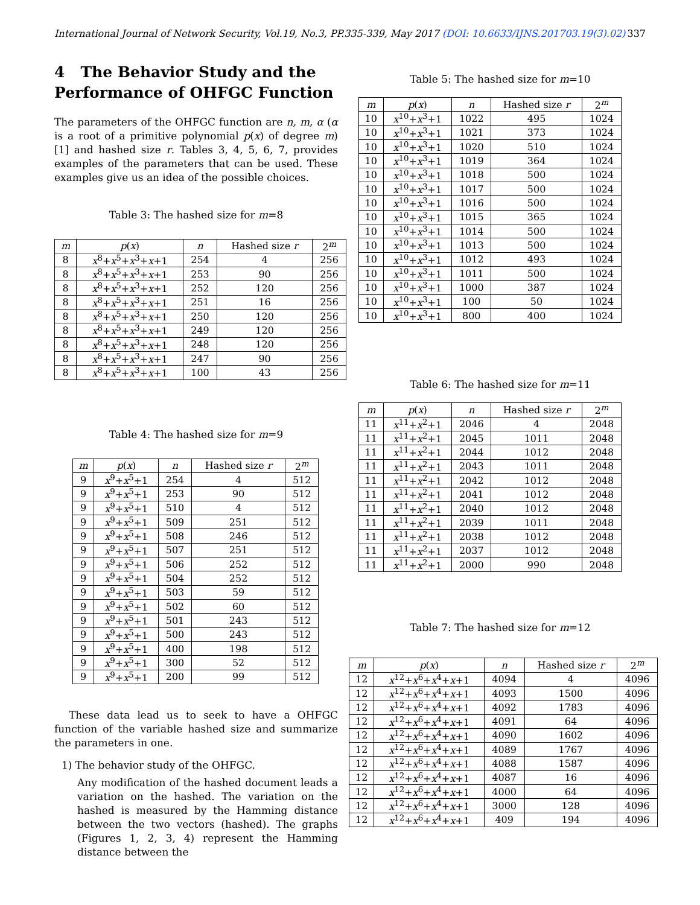International Journal of Network Security, Vol.19, No.3, PP.335-339, May 2017 (DOI: 10.6633/IJNS.201703.19(3).02) 337
4 The Behavior Study and the Performance of OHFGC Function
The parameters of the OHFGC function are n, m, α (α is a root of a primitive polynomial p(x) of degree m) [1] and hashed size r. Tables 3, 4, 5, 6, 7, provides examples of the parameters that can be used. These examples give us an idea of the possible choices.
Table 3: The hashed size for m=8
| m | p ( x ) | n | Hashed size r | 2<sup>m</sup> |
| --- | --- | --- | --- | --- |
| 8 | x<sup>8</sup>+ x<sup>5</sup>+ x<sup>3</sup>+ x +1 | 254 | 4 | 256 |
| 8 | x<sup>8</sup>+ x<sup>5</sup>+ x<sup>3</sup>+ x +1 | 253 | 90 | 256 |
| 8 | x<sup>8</sup>+ x<sup>5</sup>+ x<sup>3</sup>+ x +1 | 252 | 120 | 256 |
| 8 | x<sup>8</sup>+ x<sup>5</sup>+ x<sup>3</sup>+ x +1 | 251 | 16 | 256 |
| 8 | x<sup>8</sup>+ x<sup>5</sup>+ x<sup>3</sup>+ x +1 | 250 | 120 | 256 |
| 8 | x<sup>8</sup>+ x<sup>5</sup>+ x<sup>3</sup>+ x +1 | 249 | 120 | 256 |
| 8 | x<sup>8</sup>+ x<sup>5</sup>+ x<sup>3</sup>+ x +1 | 248 | 120 | 256 |
| 8 | x<sup>8</sup>+ x<sup>5</sup>+ x<sup>3</sup>+ x +1 | 247 | 90 | 256 |
| 8 | x<sup>8</sup>+ x<sup>5</sup>+ x<sup>3</sup>+ x +1 | 100 | 43 | 256 |
Table 4: The hashed size for m=9
| m | p ( x ) | n | Hashed size r | 2<sup>m</sup> |
| --- | --- | --- | --- | --- |
| 9 | x<sup>9</sup>+ x<sup>5</sup>+1 | 254 | 4 | 512 |
| 9 | x<sup>9</sup>+ x<sup>5</sup>+1 | 253 | 90 | 512 |
| 9 | x<sup>9</sup>+ x<sup>5</sup>+1 | 510 | 4 | 512 |
| 9 | x<sup>9</sup>+ x<sup>5</sup>+1 | 509 | 251 | 512 |
| 9 | x<sup>9</sup>+ x<sup>5</sup>+1 | 508 | 246 | 512 |
| 9 | x<sup>9</sup>+ x<sup>5</sup>+1 | 507 | 251 | 512 |
| 9 | x<sup>9</sup>+ x<sup>5</sup>+1 | 506 | 252 | 512 |
| 9 | x<sup>9</sup>+ x<sup>5</sup>+1 | 504 | 252 | 512 |
| 9 | x<sup>9</sup>+ x<sup>5</sup>+1 | 503 | 59 | 512 |
| 9 | x<sup>9</sup>+ x<sup>5</sup>+1 | 502 | 60 | 512 |
| 9 | x<sup>9</sup>+ x<sup>5</sup>+1 | 501 | 243 | 512 |
| 9 | x<sup>9</sup>+ x<sup>5</sup>+1 | 500 | 243 | 512 |
| 9 | x<sup>9</sup>+ x<sup>5</sup>+1 | 400 | 198 | 512 |
| 9 | x<sup>9</sup>+ x<sup>5</sup>+1 | 300 | 52 | 512 |
| 9 | x<sup>9</sup>+ x<sup>5</sup>+1 | 200 | 99 | 512 |
These data lead us to seek to have a OHFGC function of the variable hashed size and summarize the parameters in one.
1) The behavior study of the OHFGC.
Any modification of the hashed document leads a variation on the hashed. The variation on the hashed is measured by the Hamming distance between the two vectors (hashed). The graphs (Figures 1, 2, 3, 4) represent the Hamming distance between the
Table 5: The hashed size for m=10
| m | p ( x ) | n | Hashed size r | 2<sup>m</sup> |
| --- | --- | --- | --- | --- |
| 10 | x<sup>10</sup>+ x<sup>3</sup>+1 | 1022 | 495 | 1024 |
| 10 | x<sup>10</sup>+ x<sup>3</sup>+1 | 1021 | 373 | 1024 |
| 10 | x<sup>10</sup>+ x<sup>3</sup>+1 | 1020 | 510 | 1024 |
| 10 | x<sup>10</sup>+ x<sup>3</sup>+1 | 1019 | 364 | 1024 |
| 10 | x<sup>10</sup>+ x<sup>3</sup>+1 | 1018 | 500 | 1024 |
| 10 | x<sup>10</sup>+ x<sup>3</sup>+1 | 1017 | 500 | 1024 |
| 10 | x<sup>10</sup>+ x<sup>3</sup>+1 | 1016 | 500 | 1024 |
| 10 | x<sup>10</sup>+ x<sup>3</sup>+1 | 1015 | 365 | 1024 |
| 10 | x<sup>10</sup>+ x<sup>3</sup>+1 | 1014 | 500 | 1024 |
| 10 | x<sup>10</sup>+ x<sup>3</sup>+1 | 1013 | 500 | 1024 |
| 10 | x<sup>10</sup>+ x<sup>3</sup>+1 | 1012 | 493 | 1024 |
| 10 | x<sup>10</sup>+ x<sup>3</sup>+1 | 1011 | 500 | 1024 |
| 10 | x<sup>10</sup>+ x<sup>3</sup>+1 | 1000 | 387 | 1024 |
| 10 | x<sup>10</sup>+ x<sup>3</sup>+1 | 100 | 50 | 1024 |
| 10 | x<sup>10</sup>+ x<sup>3</sup>+1 | 800 | 400 | 1024 |
Table 6: The hashed size for m=11
| m | p ( x ) | n | Hashed size r | 2<sup>m</sup> |
| --- | --- | --- | --- | --- |
| 11 | x<sup>11</sup>+ x<sup>2</sup>+1 | 2046 | 4 | 2048 |
| 11 | x<sup>11</sup>+ x<sup>2</sup>+1 | 2045 | 1011 | 2048 |
| 11 | x<sup>11</sup>+ x<sup>2</sup>+1 | 2044 | 1012 | 2048 |
| 11 | x<sup>11</sup>+ x<sup>2</sup>+1 | 2043 | 1011 | 2048 |
| 11 | x<sup>11</sup>+ x<sup>2</sup>+1 | 2042 | 1012 | 2048 |
| 11 | x<sup>11</sup>+ x<sup>2</sup>+1 | 2041 | 1012 | 2048 |
| 11 | x<sup>11</sup>+ x<sup>2</sup>+1 | 2040 | 1012 | 2048 |
| 11 | x<sup>11</sup>+ x<sup>2</sup>+1 | 2039 | 1011 | 2048 |
| 11 | x<sup>11</sup>+ x<sup>2</sup>+1 | 2038 | 1012 | 2048 |
| 11 | x<sup>11</sup>+ x<sup>2</sup>+1 | 2037 | 1012 | 2048 |
| 11 | x<sup>11</sup>+ x<sup>2</sup>+1 | 2000 | 990 | 2048 |
Table 7: The hashed size for m=12
| m | p ( x ) | n | Hashed size r | 2<sup>m</sup> |
| --- | --- | --- | --- | --- |
| 12 | x<sup>12</sup>+ x<sup>6</sup>+ x<sup>4</sup>+ x +1 | 4094 | 4 | 4096 |
| 12 | x<sup>12</sup>+ x<sup>6</sup>+ x<sup>4</sup>+ x +1 | 4093 | 1500 | 4096 |
| 12 | x<sup>12</sup>+ x<sup>6</sup>+ x<sup>4</sup>+ x +1 | 4092 | 1783 | 4096 |
| 12 | x<sup>12</sup>+ x<sup>6</sup>+ x<sup>4</sup>+ x +1 | 4091 | 64 | 4096 |
| 12 | x<sup>12</sup>+ x<sup>6</sup>+ x<sup>4</sup>+ x +1 | 4090 | 1602 | 4096 |
| 12 | x<sup>12</sup>+ x<sup>6</sup>+ x<sup>4</sup>+ x +1 | 4089 | 1767 | 4096 |
| 12 | x<sup>12</sup>+ x<sup>6</sup>+ x<sup>4</sup>+ x +1 | 4088 | 1587 | 4096 |
| 12 | x<sup>12</sup>+ x<sup>6</sup>+ x<sup>4</sup>+ x +1 | 4087 | 16 | 4096 |
| 12 | x<sup>12</sup>+ x<sup>6</sup>+ x<sup>4</sup>+ x +1 | 4000 | 64 | 4096 |
| 12 | x<sup>12</sup>+ x<sup>6</sup>+ x<sup>4</sup>+ x +1 | 3000 | 128 | 4096 |
| 12 | x<sup>12</sup>+ x<sup>6</sup>+ x<sup>4</sup>+ x +1 | 409 | 194 | 4096 |